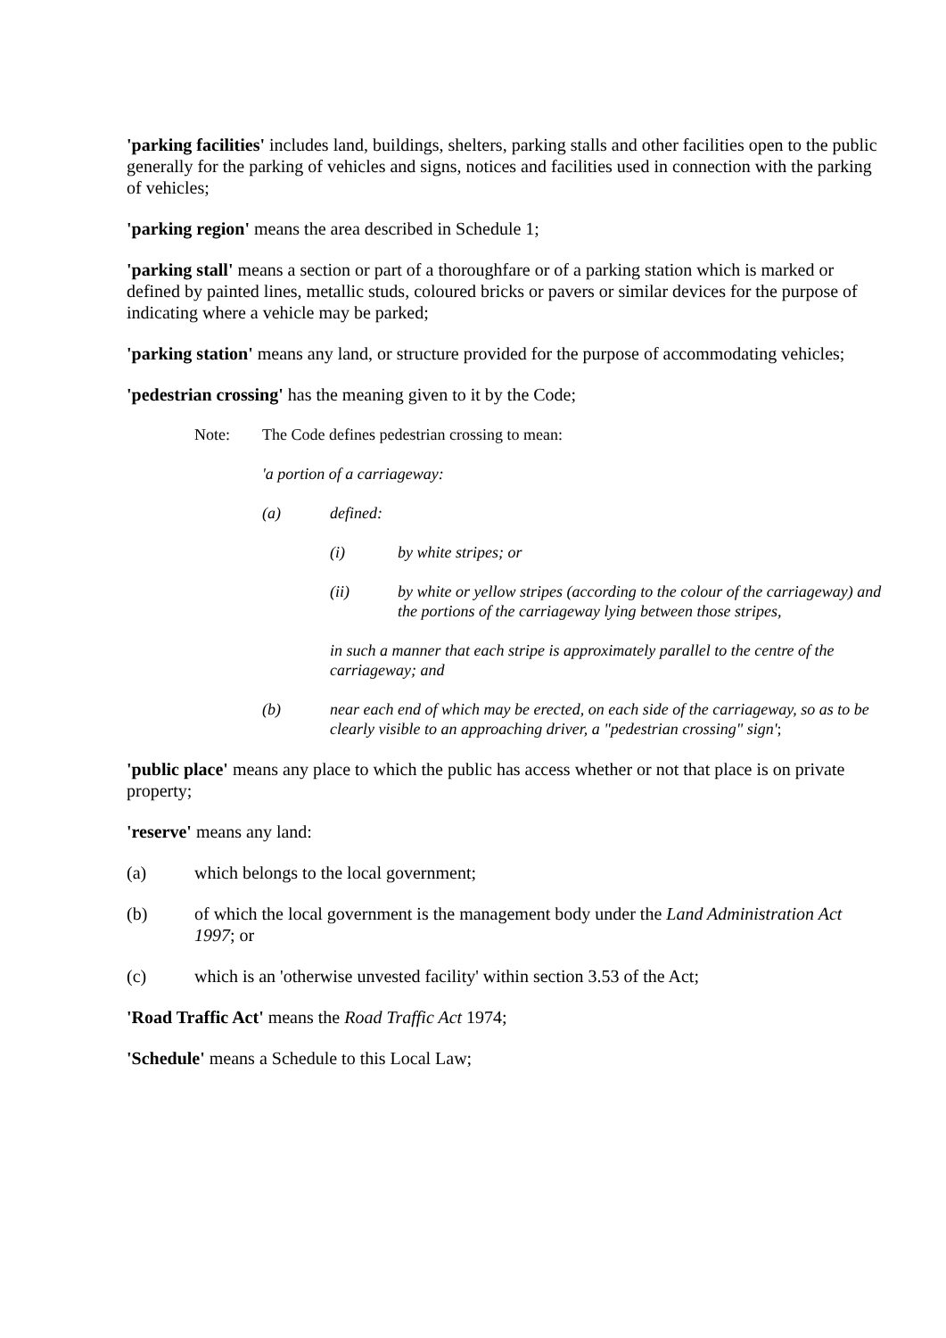'parking facilities' includes land, buildings, shelters, parking stalls and other facilities open to the public generally for the parking of vehicles and signs, notices and facilities used in connection with the parking of vehicles;
'parking region' means the area described in Schedule 1;
'parking stall' means a section or part of a thoroughfare or of a parking station which is marked or defined by painted lines, metallic studs, coloured bricks or pavers or similar devices for the purpose of indicating where a vehicle may be parked;
'parking station' means any land, or structure provided for the purpose of accommodating vehicles;
'pedestrian crossing' has the meaning given to it by the Code;
Note: The Code defines pedestrian crossing to mean:
'a portion of a carriageway:
(a) defined:
(i) by white stripes; or
(ii) by white or yellow stripes (according to the colour of the carriageway) and the portions of the carriageway lying between those stripes,
in such a manner that each stripe is approximately parallel to the centre of the carriageway; and
(b) near each end of which may be erected, on each side of the carriageway, so as to be clearly visible to an approaching driver, a "pedestrian crossing" sign';
'public place' means any place to which the public has access whether or not that place is on private property;
'reserve' means any land:
(a) which belongs to the local government;
(b) of which the local government is the management body under the Land Administration Act 1997; or
(c) which is an 'otherwise unvested facility' within section 3.53 of the Act;
'Road Traffic Act' means the Road Traffic Act 1974;
'Schedule' means a Schedule to this Local Law;